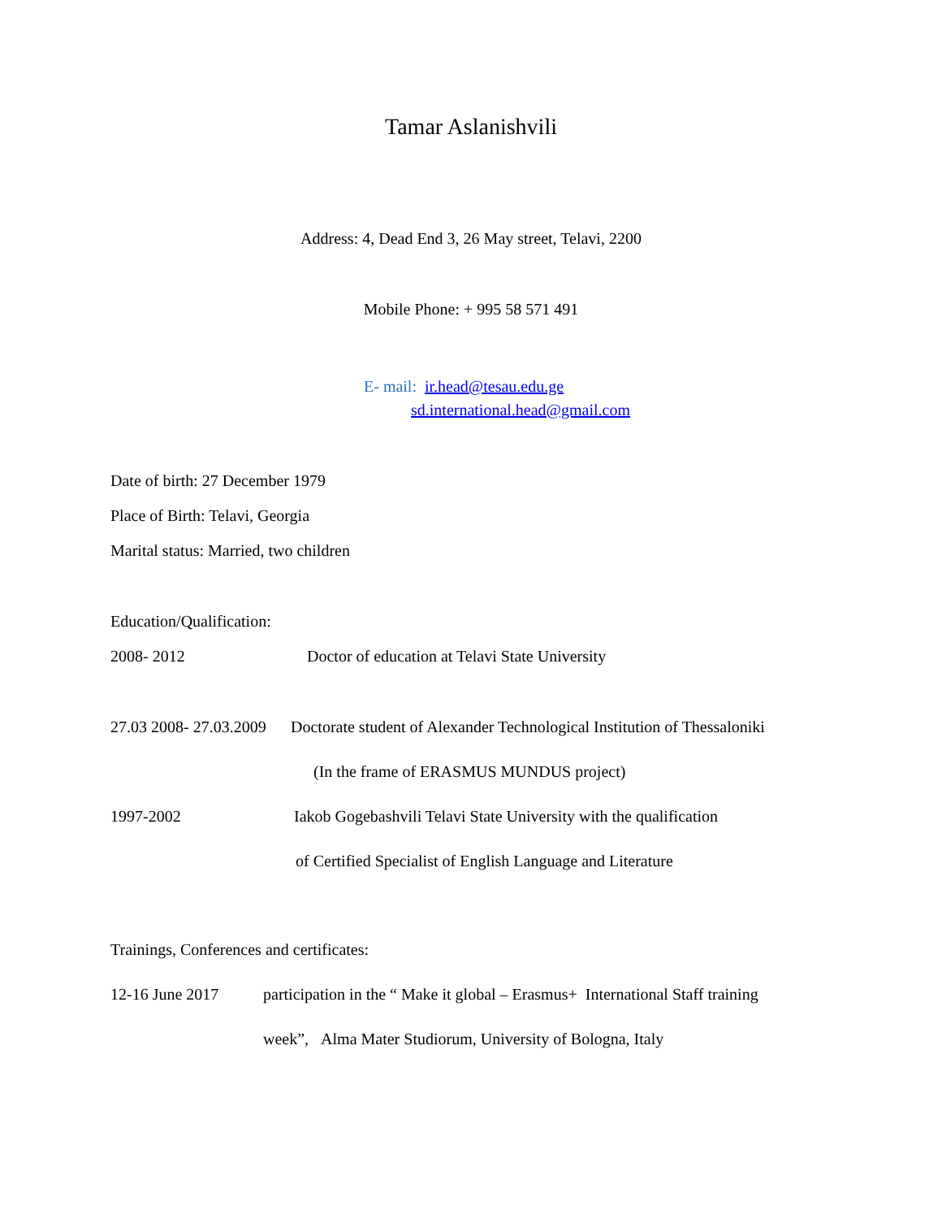Tamar Aslanishvili
Address: 4, Dead End 3, 26 May street, Telavi, 2200
Mobile Phone: + 995 58 571 491
E- mail: ir.head@tesau.edu.ge
sd.international.head@gmail.com
Date of birth: 27 December 1979
Place of Birth: Telavi, Georgia
Marital status: Married, two children
Education/Qualification:
2008- 2012 Doctor of education at Telavi State University
27.03 2008- 27.03.2009 Doctorate student of Alexander Technological Institution of Thessaloniki
(In the frame of ERASMUS MUNDUS project)
1997-2002 Iakob Gogebashvili Telavi State University with the qualification
of Certified Specialist of English Language and Literature
Trainings, Conferences and certificates:
12-16 June 2017 participation in the “ Make it global – Erasmus+ International Staff training
week”, Alma Mater Studiorum, University of Bologna, Italy